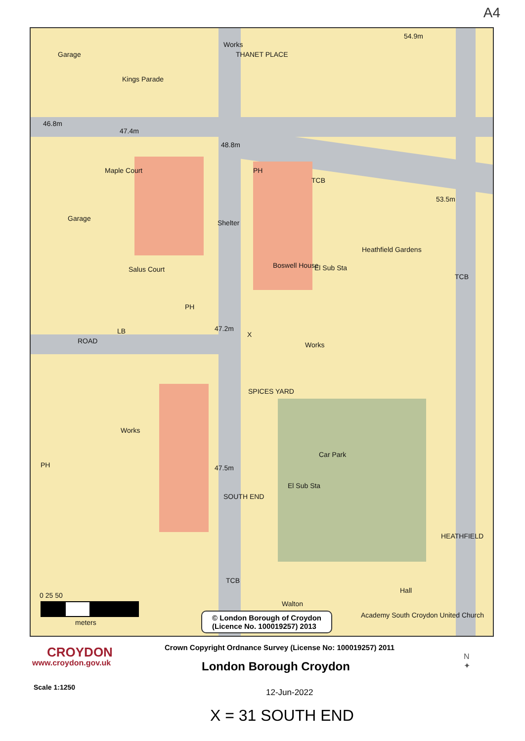A4
Garage
Works
THANET PLACE
Kings Parade
54.9m
46.8m
47.4m
48.8m
Maple Court PH
TCB
53.5m
Garage
Shelter
Heathfield Gardens
Boswell House El Sub Sta
Salus Court
TCB
PH
47.2m
LB
ROAD
X
Works
SPICES YARD
Works
Car Park
PH 47.5m
El Sub Sta
SOUTH END
HEATHFIELD
TCB
Hall
Walton
Academy South Croydon United Church
0 25 50
meters
© London Borough of Croydon
(Licence No. 100019257) 2013
CROYDON
www.croydon.gov.uk
Crown Copyright Ordnance Survey (License No: 100019257) 2011
London Borough Croydon
N
✦
Scale 1:1250
12-Jun-2022
X = 31 SOUTH END